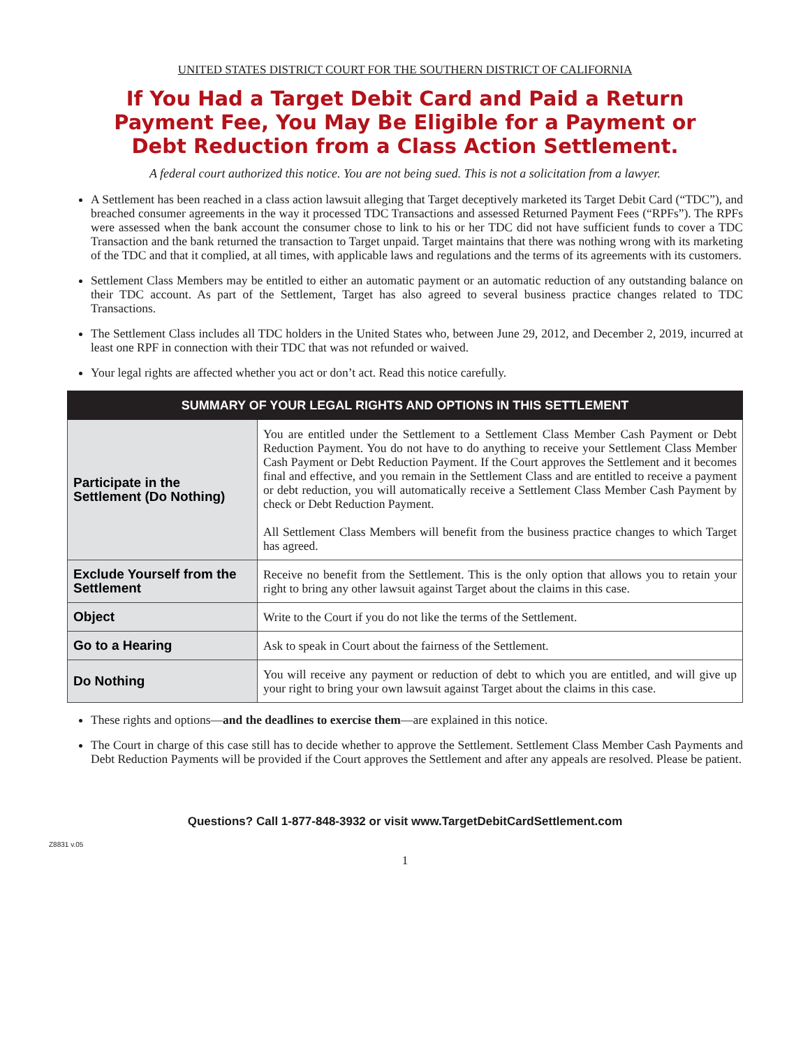UNITED STATES DISTRICT COURT FOR THE SOUTHERN DISTRICT OF CALIFORNIA
If You Had a Target Debit Card and Paid a Return
Payment Fee, You May Be Eligible for a Payment or
Debt Reduction from a Class Action Settlement.
A federal court authorized this notice. You are not being sued. This is not a solicitation from a lawyer.
A Settlement has been reached in a class action lawsuit alleging that Target deceptively marketed its Target Debit Card (“TDC”), and breached consumer agreements in the way it processed TDC Transactions and assessed Returned Payment Fees (“RPFs”). The RPFs were assessed when the bank account the consumer chose to link to his or her TDC did not have sufficient funds to cover a TDC Transaction and the bank returned the transaction to Target unpaid. Target maintains that there was nothing wrong with its marketing of the TDC and that it complied, at all times, with applicable laws and regulations and the terms of its agreements with its customers.
Settlement Class Members may be entitled to either an automatic payment or an automatic reduction of any outstanding balance on their TDC account. As part of the Settlement, Target has also agreed to several business practice changes related to TDC Transactions.
The Settlement Class includes all TDC holders in the United States who, between June 29, 2012, and December 2, 2019, incurred at least one RPF in connection with their TDC that was not refunded or waived.
Your legal rights are affected whether you act or don’t act. Read this notice carefully.
| SUMMARY OF YOUR LEGAL RIGHTS AND OPTIONS IN THIS SETTLEMENT | |
| --- | --- |
| Participate in the Settlement (Do Nothing) | You are entitled under the Settlement to a Settlement Class Member Cash Payment or Debt Reduction Payment. You do not have to do anything to receive your Settlement Class Member Cash Payment or Debt Reduction Payment. If the Court approves the Settlement and it becomes final and effective, and you remain in the Settlement Class and are entitled to receive a payment or debt reduction, you will automatically receive a Settlement Class Member Cash Payment by check or Debt Reduction Payment. All Settlement Class Members will benefit from the business practice changes to which Target has agreed. |
| Exclude Yourself from the Settlement | Receive no benefit from the Settlement. This is the only option that allows you to retain your right to bring any other lawsuit against Target about the claims in this case. |
| Object | Write to the Court if you do not like the terms of the Settlement. |
| Go to a Hearing | Ask to speak in Court about the fairness of the Settlement. |
| Do Nothing | You will receive any payment or reduction of debt to which you are entitled, and will give up your right to bring your own lawsuit against Target about the claims in this case. |
These rights and options—and the deadlines to exercise them—are explained in this notice.
The Court in charge of this case still has to decide whether to approve the Settlement. Settlement Class Member Cash Payments and Debt Reduction Payments will be provided if the Court approves the Settlement and after any appeals are resolved. Please be patient.
Questions? Call 1-877-848-3932 or visit www.TargetDebitCardSettlement.com
Z8831 v.05
1